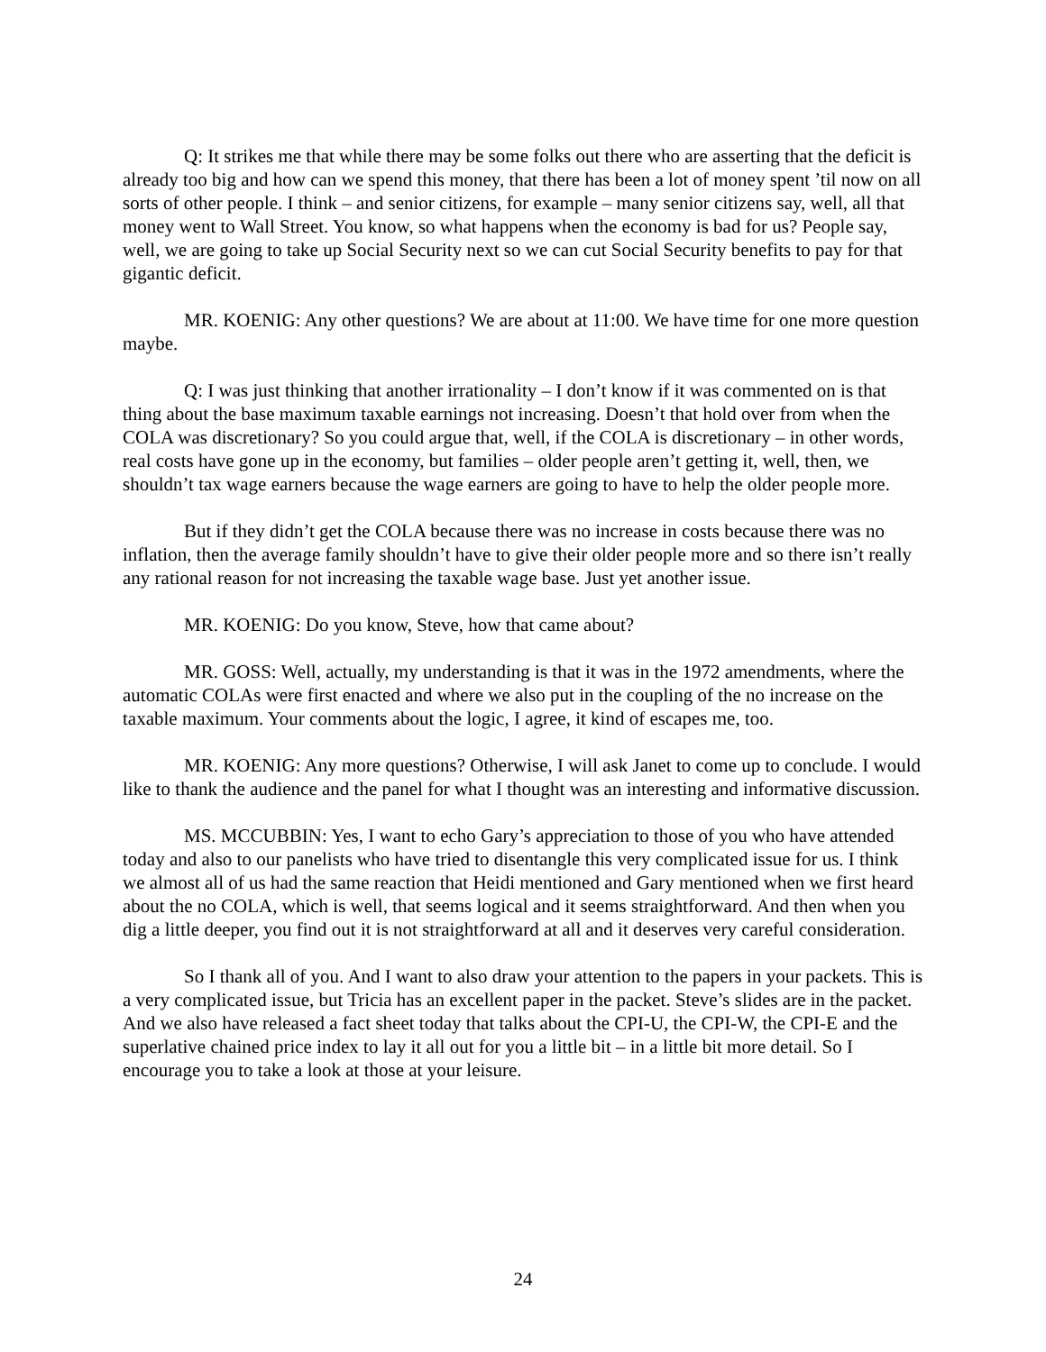Q: It strikes me that while there may be some folks out there who are asserting that the deficit is already too big and how can we spend this money, that there has been a lot of money spent ’til now on all sorts of other people. I think – and senior citizens, for example – many senior citizens say, well, all that money went to Wall Street. You know, so what happens when the economy is bad for us? People say, well, we are going to take up Social Security next so we can cut Social Security benefits to pay for that gigantic deficit.
MR. KOENIG: Any other questions? We are about at 11:00. We have time for one more question maybe.
Q: I was just thinking that another irrationality – I don’t know if it was commented on is that thing about the base maximum taxable earnings not increasing. Doesn’t that hold over from when the COLA was discretionary? So you could argue that, well, if the COLA is discretionary – in other words, real costs have gone up in the economy, but families – older people aren’t getting it, well, then, we shouldn’t tax wage earners because the wage earners are going to have to help the older people more.
But if they didn’t get the COLA because there was no increase in costs because there was no inflation, then the average family shouldn’t have to give their older people more and so there isn’t really any rational reason for not increasing the taxable wage base. Just yet another issue.
MR. KOENIG: Do you know, Steve, how that came about?
MR. GOSS: Well, actually, my understanding is that it was in the 1972 amendments, where the automatic COLAs were first enacted and where we also put in the coupling of the no increase on the taxable maximum. Your comments about the logic, I agree, it kind of escapes me, too.
MR. KOENIG: Any more questions? Otherwise, I will ask Janet to come up to conclude. I would like to thank the audience and the panel for what I thought was an interesting and informative discussion.
MS. MCCUBBIN: Yes, I want to echo Gary’s appreciation to those of you who have attended today and also to our panelists who have tried to disentangle this very complicated issue for us. I think we almost all of us had the same reaction that Heidi mentioned and Gary mentioned when we first heard about the no COLA, which is well, that seems logical and it seems straightforward. And then when you dig a little deeper, you find out it is not straightforward at all and it deserves very careful consideration.
So I thank all of you. And I want to also draw your attention to the papers in your packets. This is a very complicated issue, but Tricia has an excellent paper in the packet. Steve’s slides are in the packet. And we also have released a fact sheet today that talks about the CPI-U, the CPI-W, the CPI-E and the superlative chained price index to lay it all out for you a little bit – in a little bit more detail. So I encourage you to take a look at those at your leisure.
24